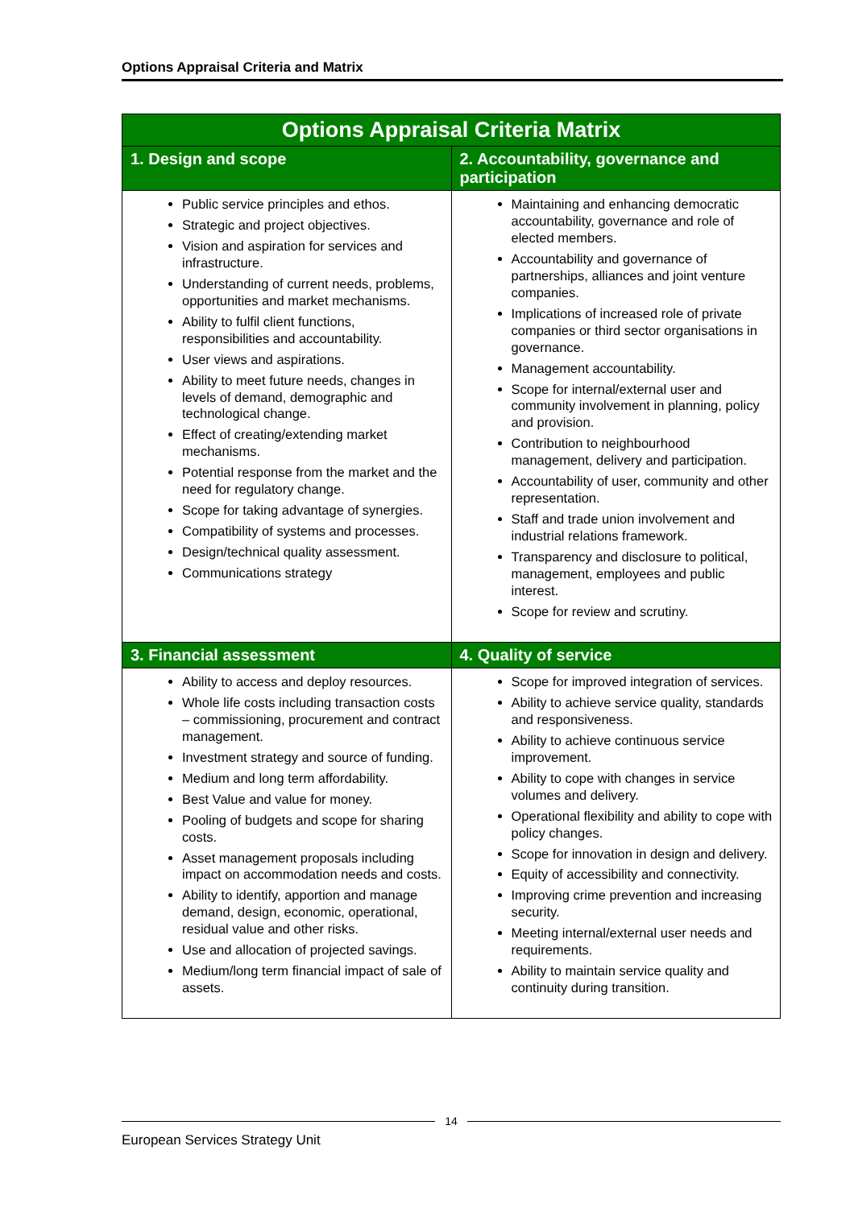Options Appraisal Criteria and Matrix
| Options Appraisal Criteria Matrix | |
| --- | --- |
| 1. Design and scope | 2. Accountability, governance and participation |
| Public service principles and ethos. Strategic and project objectives. Vision and aspiration for services and infrastructure. Understanding of current needs, problems, opportunities and market mechanisms. Ability to fulfil client functions, responsibilities and accountability. User views and aspirations. Ability to meet future needs, changes in levels of demand, demographic and technological change. Effect of creating/extending market mechanisms. Potential response from the market and the need for regulatory change. Scope for taking advantage of synergies. Compatibility of systems and processes. Design/technical quality assessment. Communications strategy | Maintaining and enhancing democratic accountability, governance and role of elected members. Accountability and governance of partnerships, alliances and joint venture companies. Implications of increased role of private companies or third sector organisations in governance. Management accountability. Scope for internal/external user and community involvement in planning, policy and provision. Contribution to neighbourhood management, delivery and participation. Accountability of user, community and other representation. Staff and trade union involvement and industrial relations framework. Transparency and disclosure to political, management, employees and public interest. Scope for review and scrutiny. |
| 3. Financial assessment | 4. Quality of service |
| Ability to access and deploy resources. Whole life costs including transaction costs – commissioning, procurement and contract management. Investment strategy and source of funding. Medium and long term affordability. Best Value and value for money. Pooling of budgets and scope for sharing costs. Asset management proposals including impact on accommodation needs and costs. Ability to identify, apportion and manage demand, design, economic, operational, residual value and other risks. Use and allocation of projected savings. Medium/long term financial impact of sale of assets. | Scope for improved integration of services. Ability to achieve service quality, standards and responsiveness. Ability to achieve continuous service improvement. Ability to cope with changes in service volumes and delivery. Operational flexibility and ability to cope with policy changes. Scope for innovation in design and delivery. Equity of accessibility and connectivity. Improving crime prevention and increasing security. Meeting internal/external user needs and requirements. Ability to maintain service quality and continuity during transition. |
14
European Services Strategy Unit